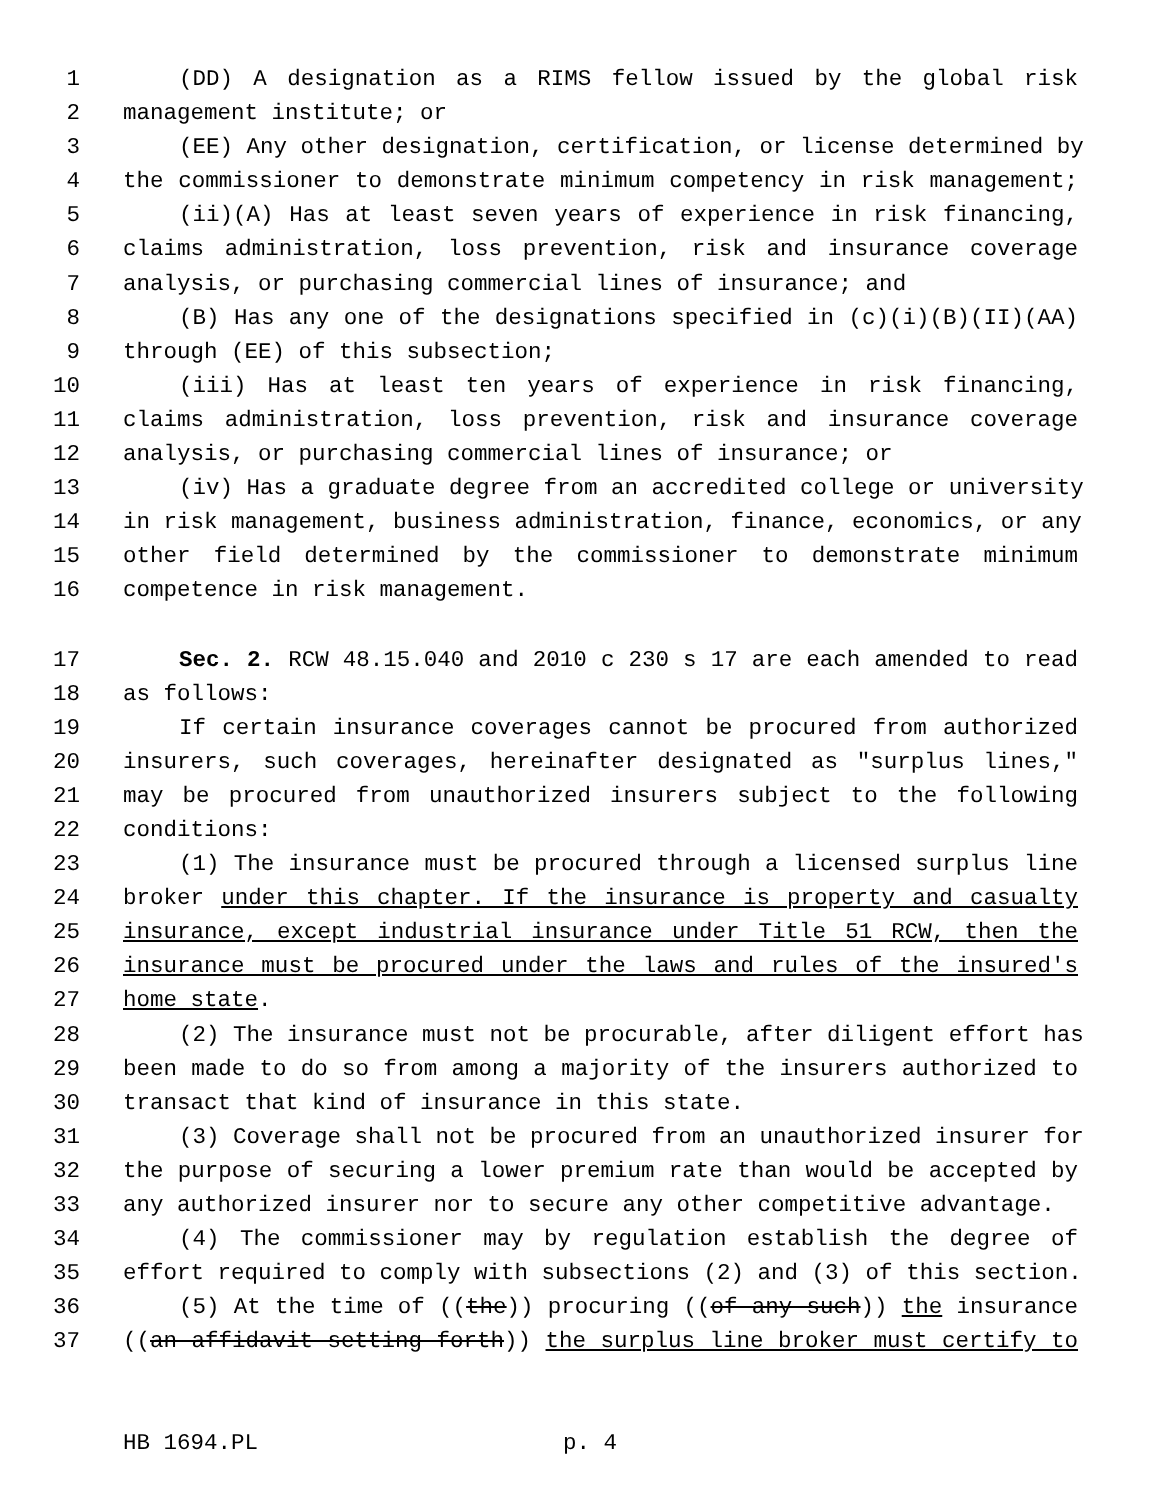1 (DD) A designation as a RIMS fellow issued by the global risk
2 management institute; or
3 (EE) Any other designation, certification, or license determined by
4 the commissioner to demonstrate minimum competency in risk management;
5 (ii)(A) Has at least seven years of experience in risk financing,
6 claims administration, loss prevention, risk and insurance coverage
7 analysis, or purchasing commercial lines of insurance; and
8 (B) Has any one of the designations specified in (c)(i)(B)(II)(AA)
9 through (EE) of this subsection;
10 (iii) Has at least ten years of experience in risk financing,
11 claims administration, loss prevention, risk and insurance coverage
12 analysis, or purchasing commercial lines of insurance; or
13 (iv) Has a graduate degree from an accredited college or university
14 in risk management, business administration, finance, economics, or any
15 other field determined by the commissioner to demonstrate minimum
16 competence in risk management.
17 Sec. 2. RCW 48.15.040 and 2010 c 230 s 17 are each amended to read
18 as follows:
19 If certain insurance coverages cannot be procured from authorized
20 insurers, such coverages, hereinafter designated as "surplus lines,"
21 may be procured from unauthorized insurers subject to the following
22 conditions:
23 (1) The insurance must be procured through a licensed surplus line
24 broker under this chapter. If the insurance is property and casualty
25 insurance, except industrial insurance under Title 51 RCW, then the
26 insurance must be procured under the laws and rules of the insured's
27 home state.
28 (2) The insurance must not be procurable, after diligent effort has
29 been made to do so from among a majority of the insurers authorized to
30 transact that kind of insurance in this state.
31 (3) Coverage shall not be procured from an unauthorized insurer for
32 the purpose of securing a lower premium rate than would be accepted by
33 any authorized insurer nor to secure any other competitive advantage.
34 (4) The commissioner may by regulation establish the degree of
35 effort required to comply with subsections (2) and (3) of this section.
36 (5) At the time of ((the)) procuring ((of any such)) the insurance
37 ((an affidavit setting forth)) the surplus line broker must certify to
HB 1694.PL p. 4